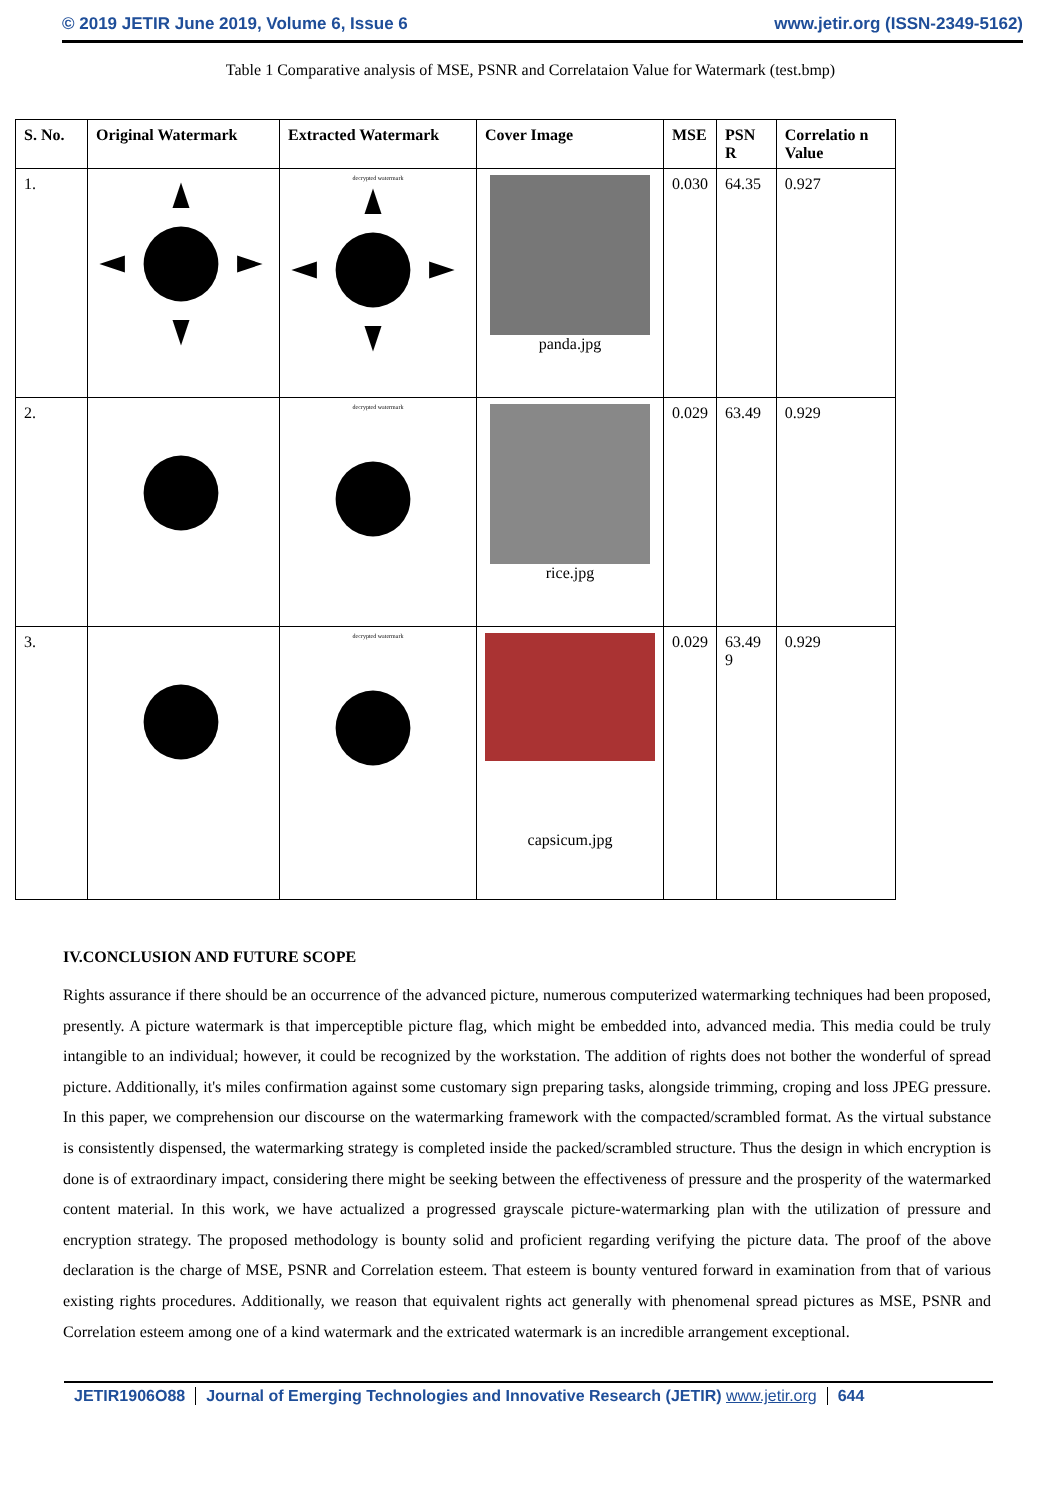© 2019 JETIR June 2019, Volume 6, Issue 6
www.jetir.org (ISSN-2349-5162)
Table 1 Comparative analysis of MSE, PSNR and Correlataion Value for Watermark (test.bmp)
| S. No. | Original Watermark | Extracted Watermark | Cover Image | MSE | PSN R | Correlatio n Value |
| --- | --- | --- | --- | --- | --- | --- |
| 1. | | decrypted watermark | panda.jpg | 0.030 | 64.35 | 0.927 |
| 2. | | decrypted watermark | rice.jpg | 0.029 | 63.49 | 0.929 |
| 3. | | decrypted watermark | capsicum.jpg | 0.029 | 63.49 9 | 0.929 |
IV.CONCLUSION AND FUTURE SCOPE
Rights assurance if there should be an occurrence of the advanced picture, numerous computerized watermarking techniques had been proposed, presently. A picture watermark is that imperceptible picture flag, which might be embedded into, advanced media. This media could be truly intangible to an individual; however, it could be recognized by the workstation. The addition of rights does not bother the wonderful of spread picture. Additionally, it's miles confirmation against some customary sign preparing tasks, alongside trimming, croping and loss JPEG pressure. In this paper, we comprehension our discourse on the watermarking framework with the compacted/scrambled format. As the virtual substance is consistently dispensed, the watermarking strategy is completed inside the packed/scrambled structure. Thus the design in which encryption is done is of extraordinary impact, considering there might be seeking between the effectiveness of pressure and the prosperity of the watermarked content material. In this work, we have actualized a progressed grayscale picture-watermarking plan with the utilization of pressure and encryption strategy. The proposed methodology is bounty solid and proficient regarding verifying the picture data. The proof of the above declaration is the charge of MSE, PSNR and Correlation esteem. That esteem is bounty ventured forward in examination from that of various existing rights procedures. Additionally, we reason that equivalent rights act generally with phenomenal spread pictures as MSE, PSNR and Correlation esteem among one of a kind watermark and the extricated watermark is an incredible arrangement exceptional.
JETIR1906O88 Journal of Emerging Technologies and Innovative Research (JETIR) www.jetir.org 644